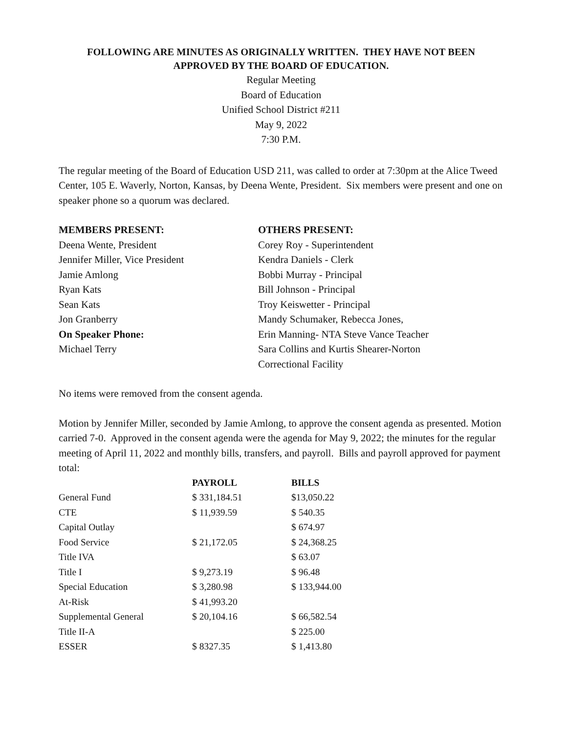FOLLOWING ARE MINUTES AS ORIGINALLY WRITTEN. THEY HAVE NOT BEEN
APPROVED BY THE BOARD OF EDUCATION.
Regular Meeting
Board of Education
Unified School District #211
May 9, 2022
7:30 P.M.
The regular meeting of the Board of Education USD 211, was called to order at 7:30pm at the Alice Tweed Center, 105 E. Waverly, Norton, Kansas, by Deena Wente, President. Six members were present and one on speaker phone so a quorum was declared.
MEMBERS PRESENT:
Deena Wente, President
Jennifer Miller, Vice President
Jamie Amlong
Ryan Kats
Sean Kats
Jon Granberry
On Speaker Phone:
Michael Terry
OTHERS PRESENT:
Corey Roy - Superintendent
Kendra Daniels - Clerk
Bobbi Murray - Principal
Bill Johnson - Principal
Troy Keiswetter - Principal
Mandy Schumaker, Rebecca Jones,
Erin Manning- NTA Steve Vance Teacher
Sara Collins and Kurtis Shearer-Norton
Correctional Facility
No items were removed from the consent agenda.
Motion by Jennifer Miller, seconded by Jamie Amlong, to approve the consent agenda as presented. Motion carried 7-0. Approved in the consent agenda were the agenda for May 9, 2022; the minutes for the regular meeting of April 11, 2022 and monthly bills, transfers, and payroll. Bills and payroll approved for payment total:
| | PAYROLL | BILLS |
| --- | --- | --- |
| General Fund | $ 331,184.51 | $13,050.22 |
| CTE | $ 11,939.59 | $ 540.35 |
| Capital Outlay | | $ 674.97 |
| Food Service | $ 21,172.05 | $ 24,368.25 |
| Title IVA | | $ 63.07 |
| Title I | $ 9,273.19 | $ 96.48 |
| Special Education | $ 3,280.98 | $ 133,944.00 |
| At-Risk | $ 41,993.20 | |
| Supplemental General | $ 20,104.16 | $ 66,582.54 |
| Title II-A | | $ 225.00 |
| ESSER | $ 8327.35 | $ 1,413.80 |